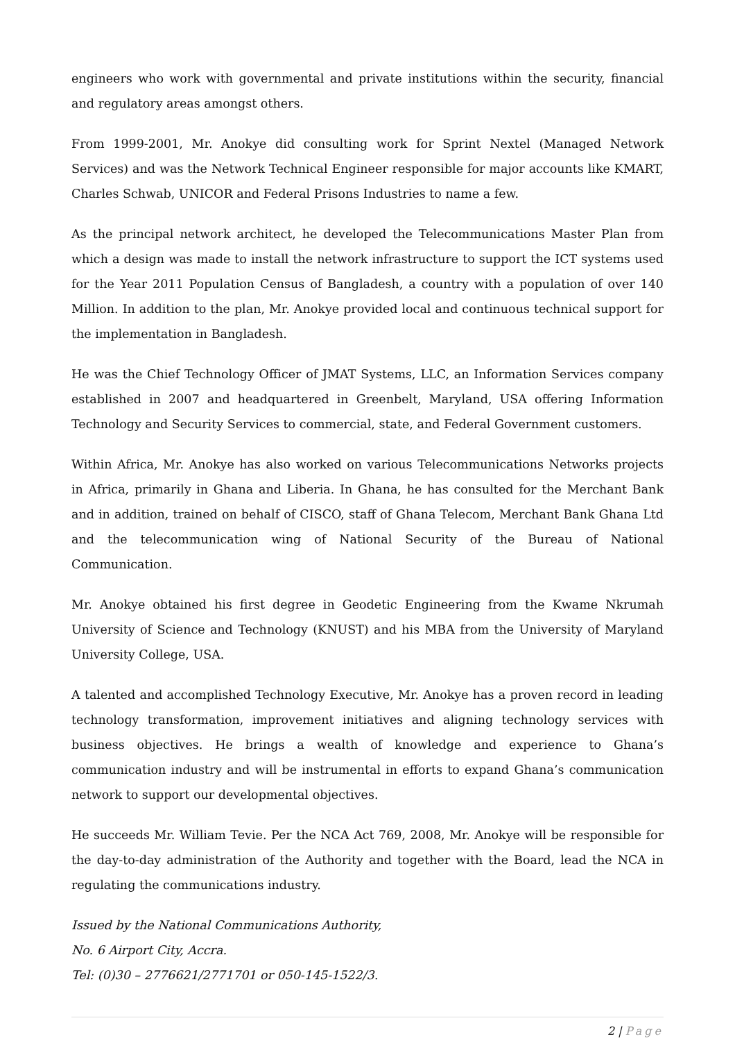engineers who work with governmental and private institutions within the security, financial and regulatory areas amongst others.
From 1999-2001, Mr. Anokye did consulting work for Sprint Nextel (Managed Network Services) and was the Network Technical Engineer responsible for major accounts like KMART, Charles Schwab, UNICOR and Federal Prisons Industries to name a few.
As the principal network architect, he developed the Telecommunications Master Plan from which a design was made to install the network infrastructure to support the ICT systems used for the Year 2011 Population Census of Bangladesh, a country with a population of over 140 Million. In addition to the plan, Mr. Anokye provided local and continuous technical support for the implementation in Bangladesh.
He was the Chief Technology Officer of JMAT Systems, LLC, an Information Services company established in 2007 and headquartered in Greenbelt, Maryland, USA offering Information Technology and Security Services to commercial, state, and Federal Government customers.
Within Africa, Mr. Anokye has also worked on various Telecommunications Networks projects in Africa, primarily in Ghana and Liberia. In Ghana, he has consulted for the Merchant Bank and in addition, trained on behalf of CISCO, staff of Ghana Telecom, Merchant Bank Ghana Ltd and the telecommunication wing of National Security of the Bureau of National Communication.
Mr. Anokye obtained his first degree in Geodetic Engineering from the Kwame Nkrumah University of Science and Technology (KNUST) and his MBA from the University of Maryland University College, USA.
A talented and accomplished Technology Executive, Mr. Anokye has a proven record in leading technology transformation, improvement initiatives and aligning technology services with business objectives. He brings a wealth of knowledge and experience to Ghana’s communication industry and will be instrumental in efforts to expand Ghana’s communication network to support our developmental objectives.
He succeeds Mr. William Tevie. Per the NCA Act 769, 2008, Mr. Anokye will be responsible for the day-to-day administration of the Authority and together with the Board, lead the NCA in regulating the communications industry.
Issued by the National Communications Authority,
No. 6 Airport City, Accra.
Tel: (0)30 – 2776621/2771701 or 050-145-1522/3.
2 | Page